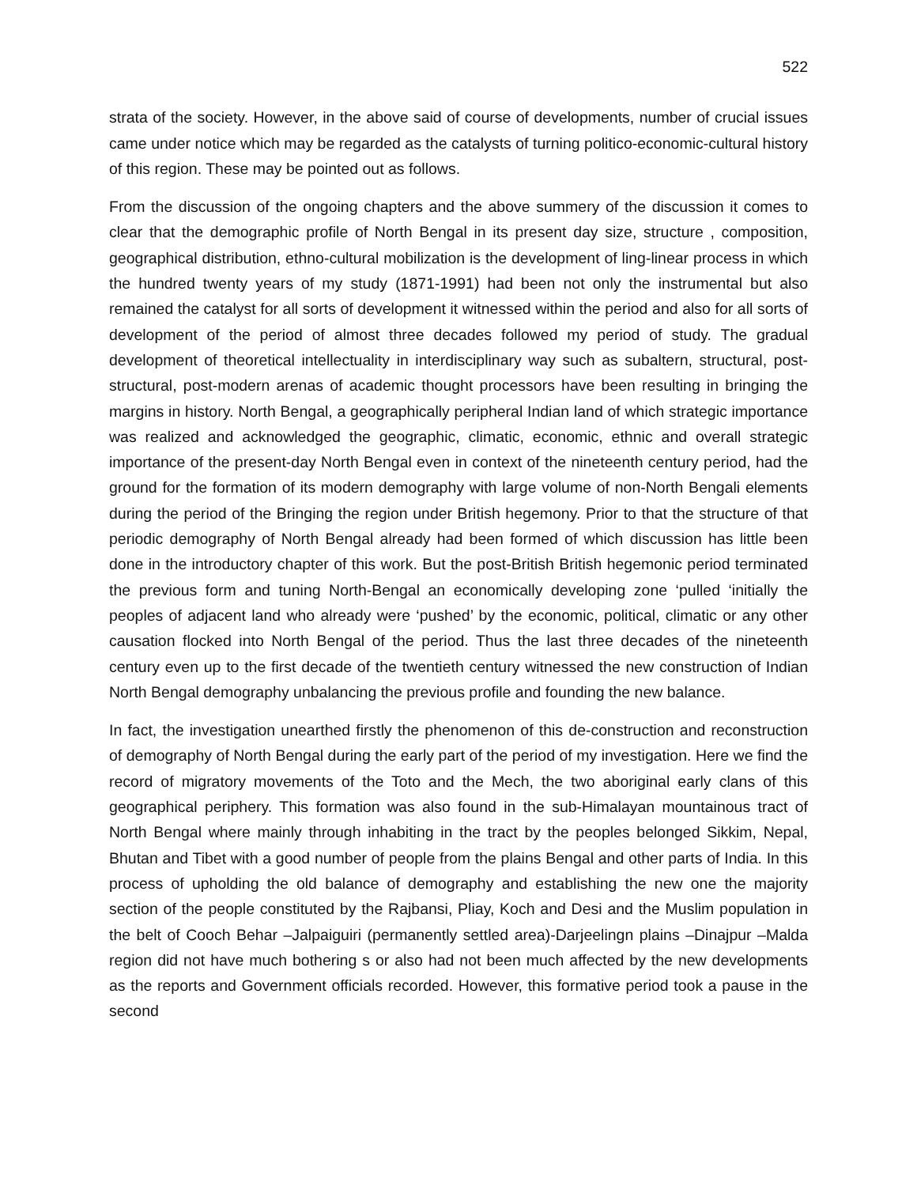522
strata of the society. However, in the above said of course of developments, number of crucial issues came under notice which may be regarded as the catalysts of turning politico-economic-cultural history of this region. These may be pointed out as follows.
From the discussion of the ongoing chapters and the above summery of the discussion it comes to clear that the demographic profile of North Bengal in its present day size, structure , composition, geographical distribution, ethno-cultural mobilization is the development of ling-linear process in which the hundred twenty years of my study (1871-1991) had been not only the instrumental but also remained the catalyst for all sorts of development it witnessed within the period and also for all sorts of development of the period of almost three decades followed my period of study. The gradual development of theoretical intellectuality in interdisciplinary way such as subaltern, structural, post-structural, post-modern arenas of academic thought processors have been resulting in bringing the margins in history. North Bengal, a geographically peripheral Indian land of which strategic importance was realized and acknowledged the geographic, climatic, economic, ethnic and overall strategic importance of the present-day North Bengal even in context of the nineteenth century period, had the ground for the formation of its modern demography with large volume of non-North Bengali elements during the period of the Bringing the region under British hegemony. Prior to that the structure of that periodic demography of North Bengal already had been formed of which discussion has little been done in the introductory chapter of this work. But the post-British British hegemonic period terminated the previous form and tuning North-Bengal an economically developing zone ‘pulled ‘initially the peoples of adjacent land who already were ‘pushed’ by the economic, political, climatic or any other causation flocked into North Bengal of the period. Thus the last three decades of the nineteenth century even up to the first decade of the twentieth century witnessed the new construction of Indian North Bengal demography unbalancing the previous profile and founding the new balance.
In fact, the investigation unearthed firstly the phenomenon of this de-construction and reconstruction of demography of North Bengal during the early part of the period of my investigation. Here we find the record of migratory movements of the Toto and the Mech, the two aboriginal early clans of this geographical periphery. This formation was also found in the sub-Himalayan mountainous tract of North Bengal where mainly through inhabiting in the tract by the peoples belonged Sikkim, Nepal, Bhutan and Tibet with a good number of people from the plains Bengal and other parts of India. In this process of upholding the old balance of demography and establishing the new one the majority section of the people constituted by the Rajbansi, Pliay, Koch and Desi and the Muslim population in the belt of Cooch Behar –Jalpaiguiri (permanently settled area)-Darjeelingn plains –Dinajpur –Malda region did not have much bothering s or also had not been much affected by the new developments as the reports and Government officials recorded. However, this formative period took a pause in the second